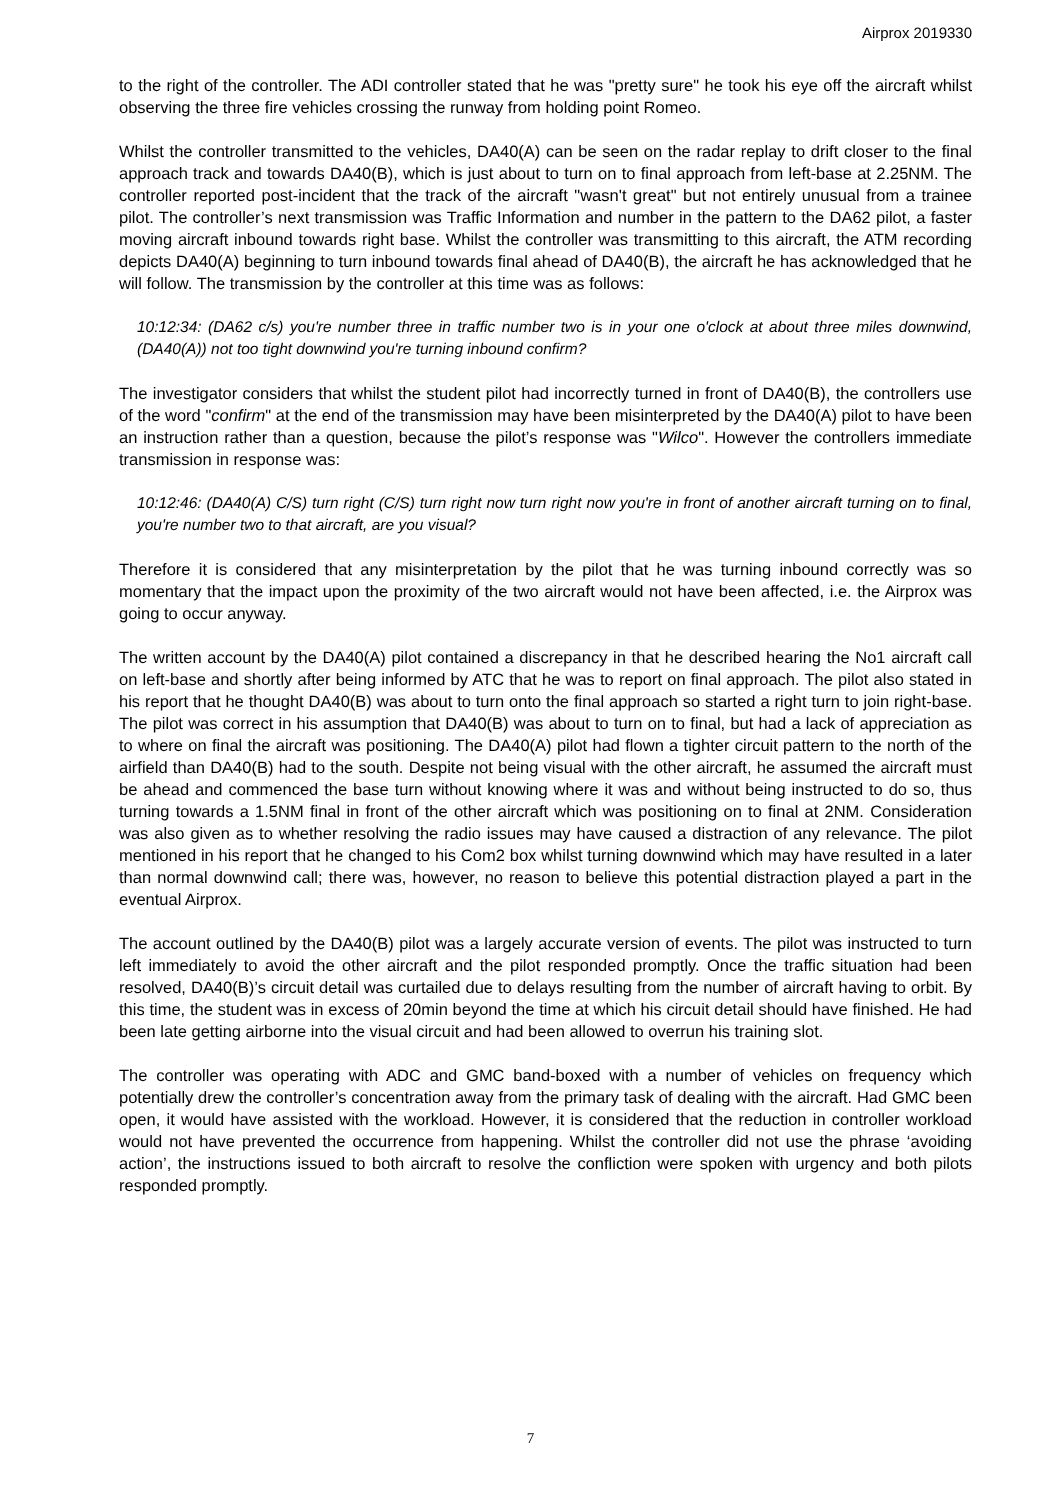Airprox 2019330
to the right of the controller. The ADI controller stated that he was "pretty sure" he took his eye off the aircraft whilst observing the three fire vehicles crossing the runway from holding point Romeo.
Whilst the controller transmitted to the vehicles, DA40(A) can be seen on the radar replay to drift closer to the final approach track and towards DA40(B), which is just about to turn on to final approach from left-base at 2.25NM. The controller reported post-incident that the track of the aircraft "wasn't great" but not entirely unusual from a trainee pilot. The controller’s next transmission was Traffic Information and number in the pattern to the DA62 pilot, a faster moving aircraft inbound towards right base. Whilst the controller was transmitting to this aircraft, the ATM recording depicts DA40(A) beginning to turn inbound towards final ahead of DA40(B), the aircraft he has acknowledged that he will follow. The transmission by the controller at this time was as follows:
10:12:34: (DA62 c/s) you're number three in traffic number two is in your one o'clock at about three miles downwind, (DA40(A)) not too tight downwind you're turning inbound confirm?
The investigator considers that whilst the student pilot had incorrectly turned in front of DA40(B), the controllers use of the word "confirm" at the end of the transmission may have been misinterpreted by the DA40(A) pilot to have been an instruction rather than a question, because the pilot’s response was "Wilco". However the controllers immediate transmission in response was:
10:12:46: (DA40(A) C/S) turn right (C/S) turn right now turn right now you're in front of another aircraft turning on to final, you're number two to that aircraft, are you visual?
Therefore it is considered that any misinterpretation by the pilot that he was turning inbound correctly was so momentary that the impact upon the proximity of the two aircraft would not have been affected, i.e. the Airprox was going to occur anyway.
The written account by the DA40(A) pilot contained a discrepancy in that he described hearing the No1 aircraft call on left-base and shortly after being informed by ATC that he was to report on final approach. The pilot also stated in his report that he thought DA40(B) was about to turn onto the final approach so started a right turn to join right-base. The pilot was correct in his assumption that DA40(B) was about to turn on to final, but had a lack of appreciation as to where on final the aircraft was positioning. The DA40(A) pilot had flown a tighter circuit pattern to the north of the airfield than DA40(B) had to the south. Despite not being visual with the other aircraft, he assumed the aircraft must be ahead and commenced the base turn without knowing where it was and without being instructed to do so, thus turning towards a 1.5NM final in front of the other aircraft which was positioning on to final at 2NM. Consideration was also given as to whether resolving the radio issues may have caused a distraction of any relevance. The pilot mentioned in his report that he changed to his Com2 box whilst turning downwind which may have resulted in a later than normal downwind call; there was, however, no reason to believe this potential distraction played a part in the eventual Airprox.
The account outlined by the DA40(B) pilot was a largely accurate version of events. The pilot was instructed to turn left immediately to avoid the other aircraft and the pilot responded promptly. Once the traffic situation had been resolved, DA40(B)’s circuit detail was curtailed due to delays resulting from the number of aircraft having to orbit. By this time, the student was in excess of 20min beyond the time at which his circuit detail should have finished. He had been late getting airborne into the visual circuit and had been allowed to overrun his training slot.
The controller was operating with ADC and GMC band-boxed with a number of vehicles on frequency which potentially drew the controller’s concentration away from the primary task of dealing with the aircraft. Had GMC been open, it would have assisted with the workload. However, it is considered that the reduction in controller workload would not have prevented the occurrence from happening. Whilst the controller did not use the phrase ‘avoiding action’, the instructions issued to both aircraft to resolve the confliction were spoken with urgency and both pilots responded promptly.
7